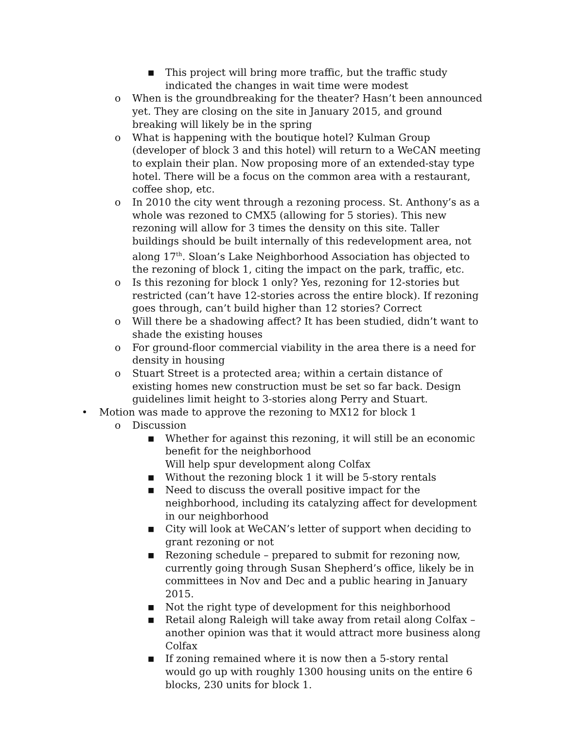■ This project will bring more traffic, but the traffic study indicated the changes in wait time were modest
o When is the groundbreaking for the theater? Hasn’t been announced yet. They are closing on the site in January 2015, and ground breaking will likely be in the spring
o What is happening with the boutique hotel? Kulman Group (developer of block 3 and this hotel) will return to a WeCAN meeting to explain their plan. Now proposing more of an extended-stay type hotel. There will be a focus on the common area with a restaurant, coffee shop, etc.
o In 2010 the city went through a rezoning process. St. Anthony’s as a whole was rezoned to CMX5 (allowing for 5 stories). This new rezoning will allow for 3 times the density on this site. Taller buildings should be built internally of this redevelopment area, not along 17<sup>th</sup>. Sloan’s Lake Neighborhood Association has objected to the rezoning of block 1, citing the impact on the park, traffic, etc.
o Is this rezoning for block 1 only? Yes, rezoning for 12-stories but restricted (can’t have 12-stories across the entire block). If rezoning goes through, can’t build higher than 12 stories? Correct
o Will there be a shadowing affect? It has been studied, didn’t want to shade the existing houses
o For ground-floor commercial viability in the area there is a need for density in housing
o Stuart Street is a protected area; within a certain distance of existing homes new construction must be set so far back. Design guidelines limit height to 3-stories along Perry and Stuart.
• Motion was made to approve the rezoning to MX12 for block 1
o Discussion
■ Whether for against this rezoning, it will still be an economic benefit for the neighborhood
Will help spur development along Colfax
■ Without the rezoning block 1 it will be 5-story rentals
■ Need to discuss the overall positive impact for the neighborhood, including its catalyzing affect for development in our neighborhood
■ City will look at WeCAN’s letter of support when deciding to grant rezoning or not
■ Rezoning schedule – prepared to submit for rezoning now, currently going through Susan Shepherd’s office, likely be in committees in Nov and Dec and a public hearing in January 2015.
■ Not the right type of development for this neighborhood
■ Retail along Raleigh will take away from retail along Colfax – another opinion was that it would attract more business along Colfax
■ If zoning remained where it is now then a 5-story rental would go up with roughly 1300 housing units on the entire 6 blocks, 230 units for block 1.